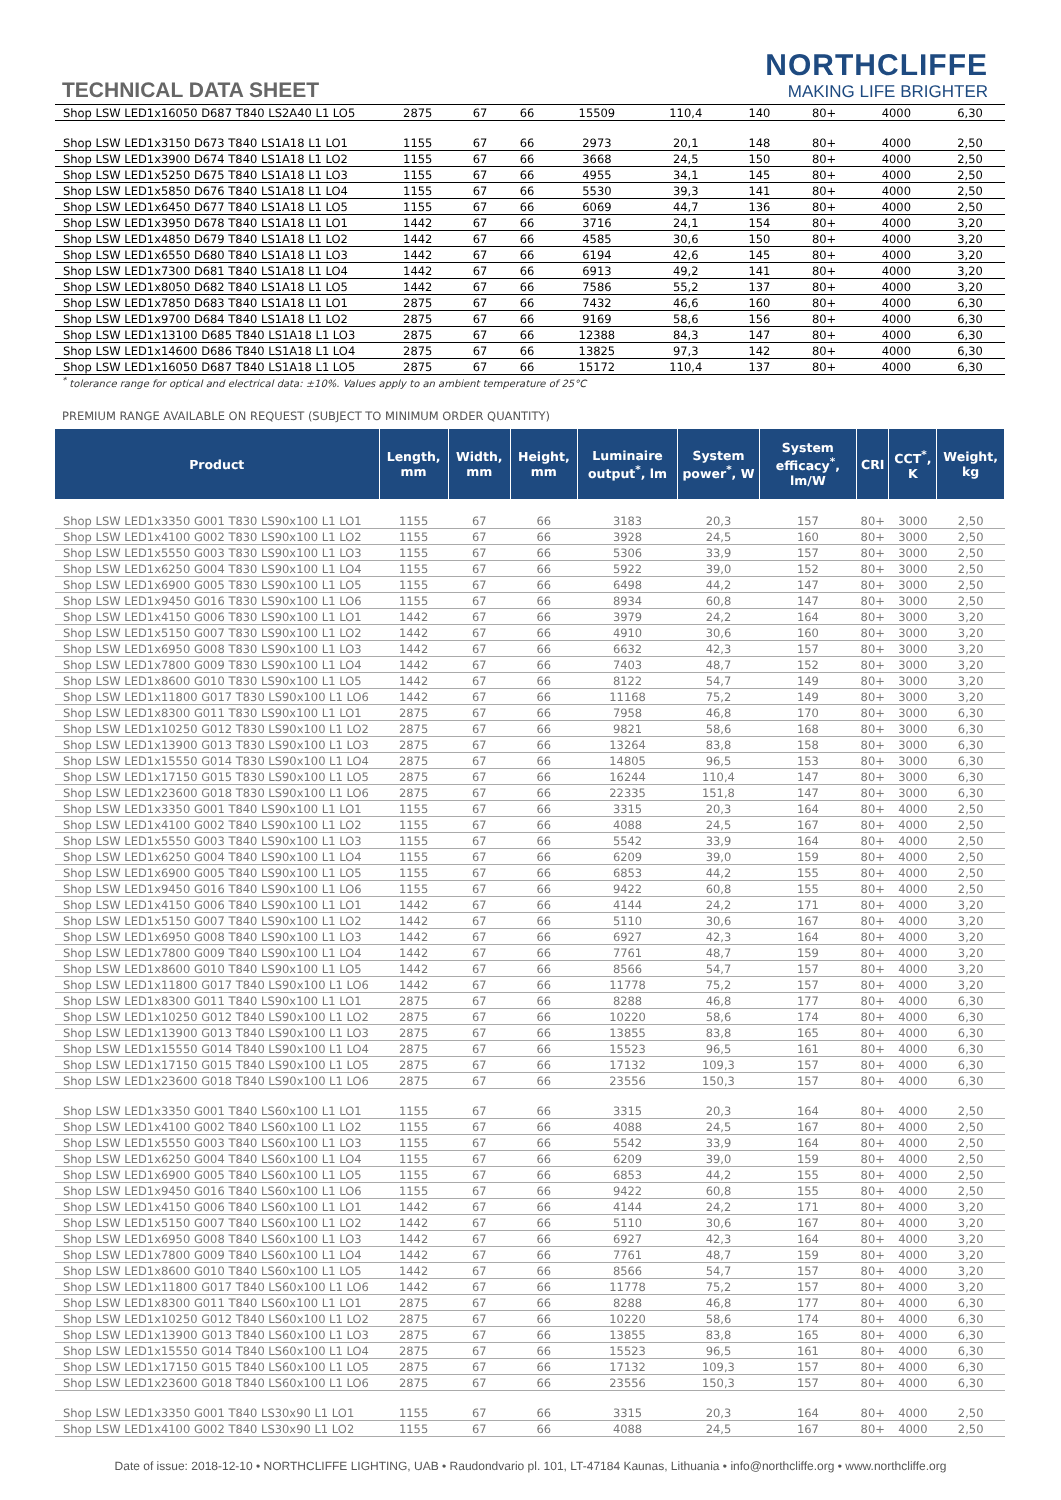TECHNICAL DATA SHEET
NORTHCLIFFE
MAKING LIFE BRIGHTER
| Shop LSW LED1x16050 D687 T840 LS2A40 L1 LO5 | 2875 | 67 | 66 | 15509 | 110,4 | 140 | 80+ | 4000 | 6,30 |
| Shop LSW LED1x3150 D673 T840 LS1A18 L1 LO1 | 1155 | 67 | 66 | 2973 | 20,1 | 148 | 80+ | 4000 | 2,50 |
| Shop LSW LED1x3900 D674 T840 LS1A18 L1 LO2 | 1155 | 67 | 66 | 3668 | 24,5 | 150 | 80+ | 4000 | 2,50 |
| Shop LSW LED1x5250 D675 T840 LS1A18 L1 LO3 | 1155 | 67 | 66 | 4955 | 34,1 | 145 | 80+ | 4000 | 2,50 |
| Shop LSW LED1x5850 D676 T840 LS1A18 L1 LO4 | 1155 | 67 | 66 | 5530 | 39,3 | 141 | 80+ | 4000 | 2,50 |
| Shop LSW LED1x6450 D677 T840 LS1A18 L1 LO5 | 1155 | 67 | 66 | 6069 | 44,7 | 136 | 80+ | 4000 | 2,50 |
| Shop LSW LED1x3950 D678 T840 LS1A18 L1 LO1 | 1442 | 67 | 66 | 3716 | 24,1 | 154 | 80+ | 4000 | 3,20 |
| Shop LSW LED1x4850 D679 T840 LS1A18 L1 LO2 | 1442 | 67 | 66 | 4585 | 30,6 | 150 | 80+ | 4000 | 3,20 |
| Shop LSW LED1x6550 D680 T840 LS1A18 L1 LO3 | 1442 | 67 | 66 | 6194 | 42,6 | 145 | 80+ | 4000 | 3,20 |
| Shop LSW LED1x7300 D681 T840 LS1A18 L1 LO4 | 1442 | 67 | 66 | 6913 | 49,2 | 141 | 80+ | 4000 | 3,20 |
| Shop LSW LED1x8050 D682 T840 LS1A18 L1 LO5 | 1442 | 67 | 66 | 7586 | 55,2 | 137 | 80+ | 4000 | 3,20 |
| Shop LSW LED1x7850 D683 T840 LS1A18 L1 LO1 | 2875 | 67 | 66 | 7432 | 46,6 | 160 | 80+ | 4000 | 6,30 |
| Shop LSW LED1x9700 D684 T840 LS1A18 L1 LO2 | 2875 | 67 | 66 | 9169 | 58,6 | 156 | 80+ | 4000 | 6,30 |
| Shop LSW LED1x13100 D685 T840 LS1A18 L1 LO3 | 2875 | 67 | 66 | 12388 | 84,3 | 147 | 80+ | 4000 | 6,30 |
| Shop LSW LED1x14600 D686 T840 LS1A18 L1 LO4 | 2875 | 67 | 66 | 13825 | 97,3 | 142 | 80+ | 4000 | 6,30 |
| Shop LSW LED1x16050 D687 T840 LS1A18 L1 LO5 | 2875 | 67 | 66 | 15172 | 110,4 | 137 | 80+ | 4000 | 6,30 |
<sup>*</sup> tolerance range for optical and electrical data: ±10%. Values apply to an ambient temperature of 25°C
PREMIUM RANGE AVAILABLE ON REQUEST (SUBJECT TO MINIMUM ORDER QUANTITY)
| Product | Length, mm | Width, mm | Height, mm | Luminaire output<sup>*</sup>, lm | System power<sup>*</sup>, W | System efficacy<sup>*</sup>, lm/W | CRI | CCT<sup>*</sup>, K | Weight, kg |
| --- | --- | --- | --- | --- | --- | --- | --- | --- | --- |
| Shop LSW LED1x3350 G001 T830 LS90x100 L1 LO1 | 1155 | 67 | 66 | 3183 | 20,3 | 157 | 80+ | 3000 | 2,50 |
| Shop LSW LED1x4100 G002 T830 LS90x100 L1 LO2 | 1155 | 67 | 66 | 3928 | 24,5 | 160 | 80+ | 3000 | 2,50 |
| Shop LSW LED1x5550 G003 T830 LS90x100 L1 LO3 | 1155 | 67 | 66 | 5306 | 33,9 | 157 | 80+ | 3000 | 2,50 |
| Shop LSW LED1x6250 G004 T830 LS90x100 L1 LO4 | 1155 | 67 | 66 | 5922 | 39,0 | 152 | 80+ | 3000 | 2,50 |
| Shop LSW LED1x6900 G005 T830 LS90x100 L1 LO5 | 1155 | 67 | 66 | 6498 | 44,2 | 147 | 80+ | 3000 | 2,50 |
| Shop LSW LED1x9450 G016 T830 LS90x100 L1 LO6 | 1155 | 67 | 66 | 8934 | 60,8 | 147 | 80+ | 3000 | 2,50 |
| Shop LSW LED1x4150 G006 T830 LS90x100 L1 LO1 | 1442 | 67 | 66 | 3979 | 24,2 | 164 | 80+ | 3000 | 3,20 |
| Shop LSW LED1x5150 G007 T830 LS90x100 L1 LO2 | 1442 | 67 | 66 | 4910 | 30,6 | 160 | 80+ | 3000 | 3,20 |
| Shop LSW LED1x6950 G008 T830 LS90x100 L1 LO3 | 1442 | 67 | 66 | 6632 | 42,3 | 157 | 80+ | 3000 | 3,20 |
| Shop LSW LED1x7800 G009 T830 LS90x100 L1 LO4 | 1442 | 67 | 66 | 7403 | 48,7 | 152 | 80+ | 3000 | 3,20 |
| Shop LSW LED1x8600 G010 T830 LS90x100 L1 LO5 | 1442 | 67 | 66 | 8122 | 54,7 | 149 | 80+ | 3000 | 3,20 |
| Shop LSW LED1x11800 G017 T830 LS90x100 L1 LO6 | 1442 | 67 | 66 | 11168 | 75,2 | 149 | 80+ | 3000 | 3,20 |
| Shop LSW LED1x8300 G011 T830 LS90x100 L1 LO1 | 2875 | 67 | 66 | 7958 | 46,8 | 170 | 80+ | 3000 | 6,30 |
| Shop LSW LED1x10250 G012 T830 LS90x100 L1 LO2 | 2875 | 67 | 66 | 9821 | 58,6 | 168 | 80+ | 3000 | 6,30 |
| Shop LSW LED1x13900 G013 T830 LS90x100 L1 LO3 | 2875 | 67 | 66 | 13264 | 83,8 | 158 | 80+ | 3000 | 6,30 |
| Shop LSW LED1x15550 G014 T830 LS90x100 L1 LO4 | 2875 | 67 | 66 | 14805 | 96,5 | 153 | 80+ | 3000 | 6,30 |
| Shop LSW LED1x17150 G015 T830 LS90x100 L1 LO5 | 2875 | 67 | 66 | 16244 | 110,4 | 147 | 80+ | 3000 | 6,30 |
| Shop LSW LED1x23600 G018 T830 LS90x100 L1 LO6 | 2875 | 67 | 66 | 22335 | 151,8 | 147 | 80+ | 3000 | 6,30 |
| Shop LSW LED1x3350 G001 T840 LS90x100 L1 LO1 | 1155 | 67 | 66 | 3315 | 20,3 | 164 | 80+ | 4000 | 2,50 |
| Shop LSW LED1x4100 G002 T840 LS90x100 L1 LO2 | 1155 | 67 | 66 | 4088 | 24,5 | 167 | 80+ | 4000 | 2,50 |
| Shop LSW LED1x5550 G003 T840 LS90x100 L1 LO3 | 1155 | 67 | 66 | 5542 | 33,9 | 164 | 80+ | 4000 | 2,50 |
| Shop LSW LED1x6250 G004 T840 LS90x100 L1 LO4 | 1155 | 67 | 66 | 6209 | 39,0 | 159 | 80+ | 4000 | 2,50 |
| Shop LSW LED1x6900 G005 T840 LS90x100 L1 LO5 | 1155 | 67 | 66 | 6853 | 44,2 | 155 | 80+ | 4000 | 2,50 |
| Shop LSW LED1x9450 G016 T840 LS90x100 L1 LO6 | 1155 | 67 | 66 | 9422 | 60,8 | 155 | 80+ | 4000 | 2,50 |
| Shop LSW LED1x4150 G006 T840 LS90x100 L1 LO1 | 1442 | 67 | 66 | 4144 | 24,2 | 171 | 80+ | 4000 | 3,20 |
| Shop LSW LED1x5150 G007 T840 LS90x100 L1 LO2 | 1442 | 67 | 66 | 5110 | 30,6 | 167 | 80+ | 4000 | 3,20 |
| Shop LSW LED1x6950 G008 T840 LS90x100 L1 LO3 | 1442 | 67 | 66 | 6927 | 42,3 | 164 | 80+ | 4000 | 3,20 |
| Shop LSW LED1x7800 G009 T840 LS90x100 L1 LO4 | 1442 | 67 | 66 | 7761 | 48,7 | 159 | 80+ | 4000 | 3,20 |
| Shop LSW LED1x8600 G010 T840 LS90x100 L1 LO5 | 1442 | 67 | 66 | 8566 | 54,7 | 157 | 80+ | 4000 | 3,20 |
| Shop LSW LED1x11800 G017 T840 LS90x100 L1 LO6 | 1442 | 67 | 66 | 11778 | 75,2 | 157 | 80+ | 4000 | 3,20 |
| Shop LSW LED1x8300 G011 T840 LS90x100 L1 LO1 | 2875 | 67 | 66 | 8288 | 46,8 | 177 | 80+ | 4000 | 6,30 |
| Shop LSW LED1x10250 G012 T840 LS90x100 L1 LO2 | 2875 | 67 | 66 | 10220 | 58,6 | 174 | 80+ | 4000 | 6,30 |
| Shop LSW LED1x13900 G013 T840 LS90x100 L1 LO3 | 2875 | 67 | 66 | 13855 | 83,8 | 165 | 80+ | 4000 | 6,30 |
| Shop LSW LED1x15550 G014 T840 LS90x100 L1 LO4 | 2875 | 67 | 66 | 15523 | 96,5 | 161 | 80+ | 4000 | 6,30 |
| Shop LSW LED1x17150 G015 T840 LS90x100 L1 LO5 | 2875 | 67 | 66 | 17132 | 109,3 | 157 | 80+ | 4000 | 6,30 |
| Shop LSW LED1x23600 G018 T840 LS90x100 L1 LO6 | 2875 | 67 | 66 | 23556 | 150,3 | 157 | 80+ | 4000 | 6,30 |
| Shop LSW LED1x3350 G001 T840 LS60x100 L1 LO1 | 1155 | 67 | 66 | 3315 | 20,3 | 164 | 80+ | 4000 | 2,50 |
| Shop LSW LED1x4100 G002 T840 LS60x100 L1 LO2 | 1155 | 67 | 66 | 4088 | 24,5 | 167 | 80+ | 4000 | 2,50 |
| Shop LSW LED1x5550 G003 T840 LS60x100 L1 LO3 | 1155 | 67 | 66 | 5542 | 33,9 | 164 | 80+ | 4000 | 2,50 |
| Shop LSW LED1x6250 G004 T840 LS60x100 L1 LO4 | 1155 | 67 | 66 | 6209 | 39,0 | 159 | 80+ | 4000 | 2,50 |
| Shop LSW LED1x6900 G005 T840 LS60x100 L1 LO5 | 1155 | 67 | 66 | 6853 | 44,2 | 155 | 80+ | 4000 | 2,50 |
| Shop LSW LED1x9450 G016 T840 LS60x100 L1 LO6 | 1155 | 67 | 66 | 9422 | 60,8 | 155 | 80+ | 4000 | 2,50 |
| Shop LSW LED1x4150 G006 T840 LS60x100 L1 LO1 | 1442 | 67 | 66 | 4144 | 24,2 | 171 | 80+ | 4000 | 3,20 |
| Shop LSW LED1x5150 G007 T840 LS60x100 L1 LO2 | 1442 | 67 | 66 | 5110 | 30,6 | 167 | 80+ | 4000 | 3,20 |
| Shop LSW LED1x6950 G008 T840 LS60x100 L1 LO3 | 1442 | 67 | 66 | 6927 | 42,3 | 164 | 80+ | 4000 | 3,20 |
| Shop LSW LED1x7800 G009 T840 LS60x100 L1 LO4 | 1442 | 67 | 66 | 7761 | 48,7 | 159 | 80+ | 4000 | 3,20 |
| Shop LSW LED1x8600 G010 T840 LS60x100 L1 LO5 | 1442 | 67 | 66 | 8566 | 54,7 | 157 | 80+ | 4000 | 3,20 |
| Shop LSW LED1x11800 G017 T840 LS60x100 L1 LO6 | 1442 | 67 | 66 | 11778 | 75,2 | 157 | 80+ | 4000 | 3,20 |
| Shop LSW LED1x8300 G011 T840 LS60x100 L1 LO1 | 2875 | 67 | 66 | 8288 | 46,8 | 177 | 80+ | 4000 | 6,30 |
| Shop LSW LED1x10250 G012 T840 LS60x100 L1 LO2 | 2875 | 67 | 66 | 10220 | 58,6 | 174 | 80+ | 4000 | 6,30 |
| Shop LSW LED1x13900 G013 T840 LS60x100 L1 LO3 | 2875 | 67 | 66 | 13855 | 83,8 | 165 | 80+ | 4000 | 6,30 |
| Shop LSW LED1x15550 G014 T840 LS60x100 L1 LO4 | 2875 | 67 | 66 | 15523 | 96,5 | 161 | 80+ | 4000 | 6,30 |
| Shop LSW LED1x17150 G015 T840 LS60x100 L1 LO5 | 2875 | 67 | 66 | 17132 | 109,3 | 157 | 80+ | 4000 | 6,30 |
| Shop LSW LED1x23600 G018 T840 LS60x100 L1 LO6 | 2875 | 67 | 66 | 23556 | 150,3 | 157 | 80+ | 4000 | 6,30 |
| Shop LSW LED1x3350 G001 T840 LS30x90 L1 LO1 | 1155 | 67 | 66 | 3315 | 20,3 | 164 | 80+ | 4000 | 2,50 |
| Shop LSW LED1x4100 G002 T840 LS30x90 L1 LO2 | 1155 | 67 | 66 | 4088 | 24,5 | 167 | 80+ | 4000 | 2,50 |
Date of issue: 2018-12-10 • NORTHCLIFFE LIGHTING, UAB • Raudondvario pl. 101, LT-47184 Kaunas, Lithuania • info@northcliffe.org • www.northcliffe.org